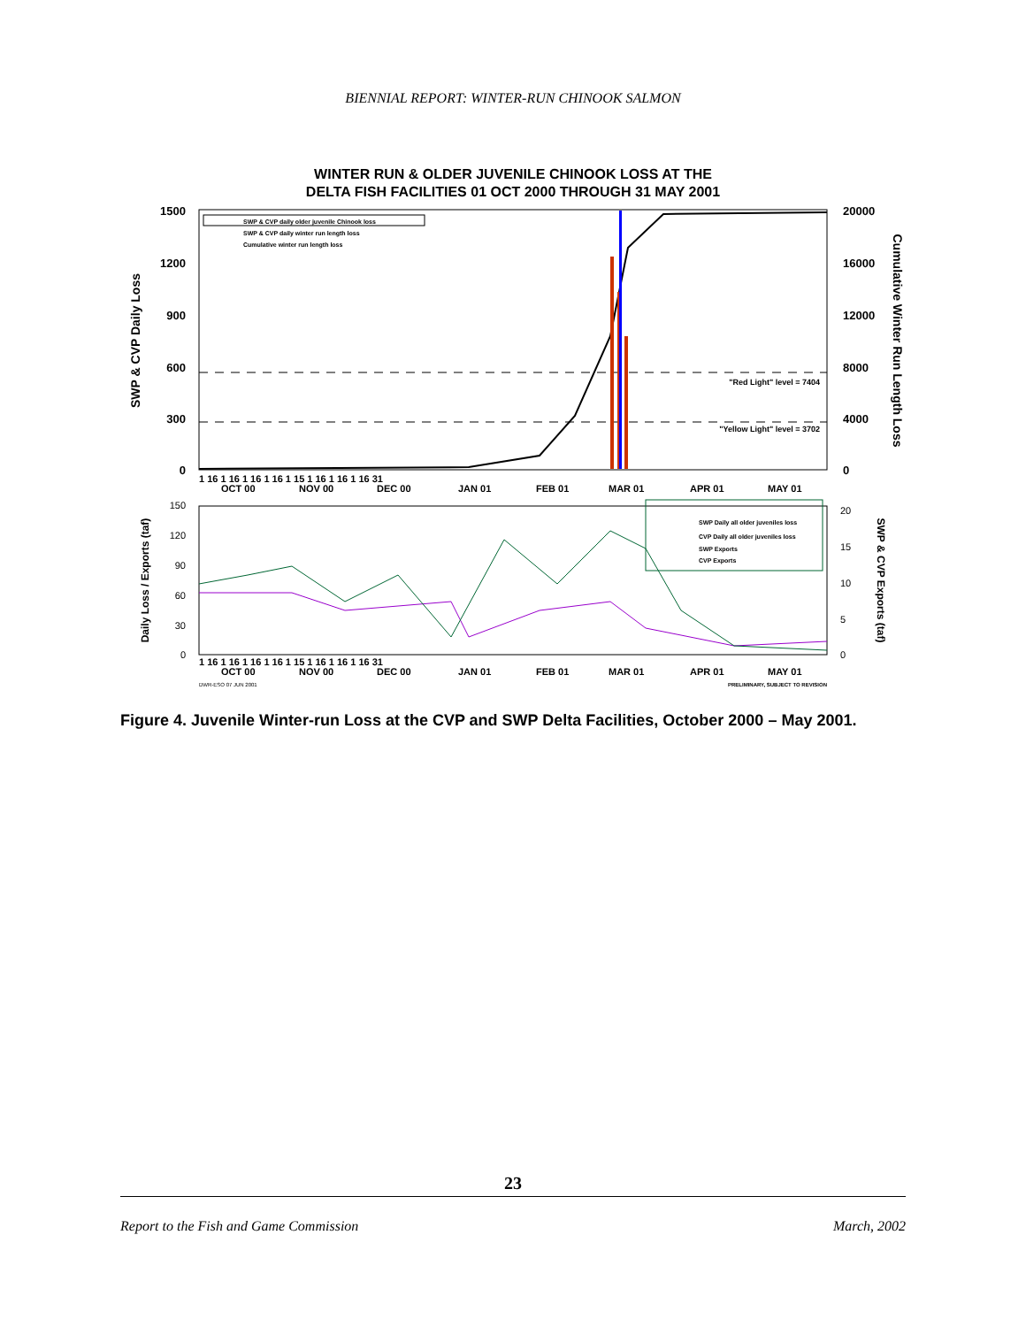BIENNIAL REPORT: WINTER-RUN CHINOOK SALMON
WINTER RUN & OLDER JUVENILE CHINOOK LOSS AT THE
DELTA FISH FACILITIES 01 OCT 2000 THROUGH 31 MAY 2001
1500
1200
900
600
300
0
20000
16000
12000
8000
4000
0
SWP & CVP Daily Loss
Cumulative Winter Run Length Loss
"Red Light" level = 7404
"Yellow Light" level = 3702
SWP & CVP daily older juvenile Chinook loss
SWP & CVP daily winter run length loss
Cumulative winter run length loss
1 16 1 16 1 16 1 16 1 15 1 16 1 16 1 16 31
OCT 00
NOV 00
DEC 00
JAN 01
FEB 01
MAR 01
APR 01
MAY 01
150
120
90
60
30
0
20
15
10
5
0
Daily Loss / Exports (taf)
SWP & CVP Exports (taf)
SWP Daily all older juveniles loss
CVP Daily all older juveniles loss
SWP Exports
CVP Exports
1 16 1 16 1 16 1 16 1 15 1 16 1 16 1 16 31
OCT 00
NOV 00
DEC 00
JAN 01
FEB 01
MAR 01
APR 01
MAY 01
DWR-ESO 07 JUN 2001
PRELIMINARY, SUBJECT TO REVISION
Figure 4. Juvenile Winter-run Loss at the CVP and SWP Delta Facilities, October 2000 – May 2001.
23
Report to the Fish and Game Commission March, 2002